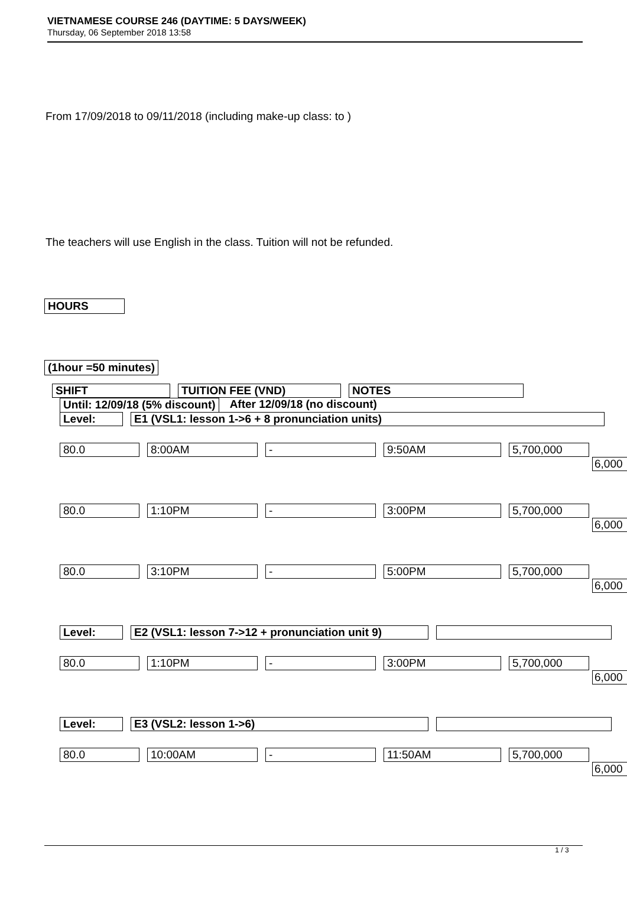VIETNAMESE COURSE 246 (DAYTIME: 5 DAYS/WEEK)
Thursday, 06 September 2018 13:58
From 17/09/2018 to 09/11/2018 (including make-up class: to )
The teachers will use English in the class. Tuition will not be refunded.
HOURS
(1hour =50 minutes)
SHIFT TUITION FEE (VND) NOTES
Until: 12/09/18 (5% discount) After 12/09/18 (no discount)
Level: E1 (VSL1: lesson 1->6 + 8 pronunciation units)
80.0 8:00AM - 9:50AM 5,700,000
6,000
80.0 1:10PM - 3:00PM 5,700,000
6,000
80.0 3:10PM - 5:00PM 5,700,000
6,000
Level: E2 (VSL1: lesson 7->12 + pronunciation unit 9)
80.0 1:10PM - 3:00PM 5,700,000
6,000
Level: E3 (VSL2: lesson 1->6)
80.0 10:00AM - 11:50AM 5,700,000
6,000
1 / 3